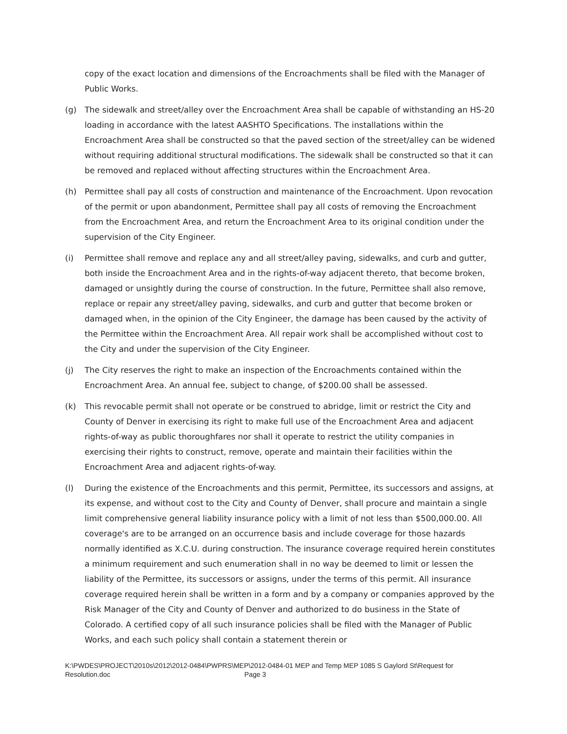copy of the exact location and dimensions of the Encroachments shall be filed with the Manager of Public Works.
(g) The sidewalk and street/alley over the Encroachment Area shall be capable of withstanding an HS-20 loading in accordance with the latest AASHTO Specifications. The installations within the Encroachment Area shall be constructed so that the paved section of the street/alley can be widened without requiring additional structural modifications. The sidewalk shall be constructed so that it can be removed and replaced without affecting structures within the Encroachment Area.
(h) Permittee shall pay all costs of construction and maintenance of the Encroachment. Upon revocation of the permit or upon abandonment, Permittee shall pay all costs of removing the Encroachment from the Encroachment Area, and return the Encroachment Area to its original condition under the supervision of the City Engineer.
(i) Permittee shall remove and replace any and all street/alley paving, sidewalks, and curb and gutter, both inside the Encroachment Area and in the rights-of-way adjacent thereto, that become broken, damaged or unsightly during the course of construction. In the future, Permittee shall also remove, replace or repair any street/alley paving, sidewalks, and curb and gutter that become broken or damaged when, in the opinion of the City Engineer, the damage has been caused by the activity of the Permittee within the Encroachment Area. All repair work shall be accomplished without cost to the City and under the supervision of the City Engineer.
(j) The City reserves the right to make an inspection of the Encroachments contained within the Encroachment Area. An annual fee, subject to change, of $200.00 shall be assessed.
(k) This revocable permit shall not operate or be construed to abridge, limit or restrict the City and County of Denver in exercising its right to make full use of the Encroachment Area and adjacent rights-of-way as public thoroughfares nor shall it operate to restrict the utility companies in exercising their rights to construct, remove, operate and maintain their facilities within the Encroachment Area and adjacent rights-of-way.
(l) During the existence of the Encroachments and this permit, Permittee, its successors and assigns, at its expense, and without cost to the City and County of Denver, shall procure and maintain a single limit comprehensive general liability insurance policy with a limit of not less than $500,000.00. All coverage's are to be arranged on an occurrence basis and include coverage for those hazards normally identified as X.C.U. during construction. The insurance coverage required herein constitutes a minimum requirement and such enumeration shall in no way be deemed to limit or lessen the liability of the Permittee, its successors or assigns, under the terms of this permit. All insurance coverage required herein shall be written in a form and by a company or companies approved by the Risk Manager of the City and County of Denver and authorized to do business in the State of Colorado. A certified copy of all such insurance policies shall be filed with the Manager of Public Works, and each such policy shall contain a statement therein or
K:\PWDES\PROJECT\2010s\2012\2012-0484\PWPRS\MEP\2012-0484-01 MEP and Temp MEP 1085 S Gaylord St\Request for Resolution.doc Page 3